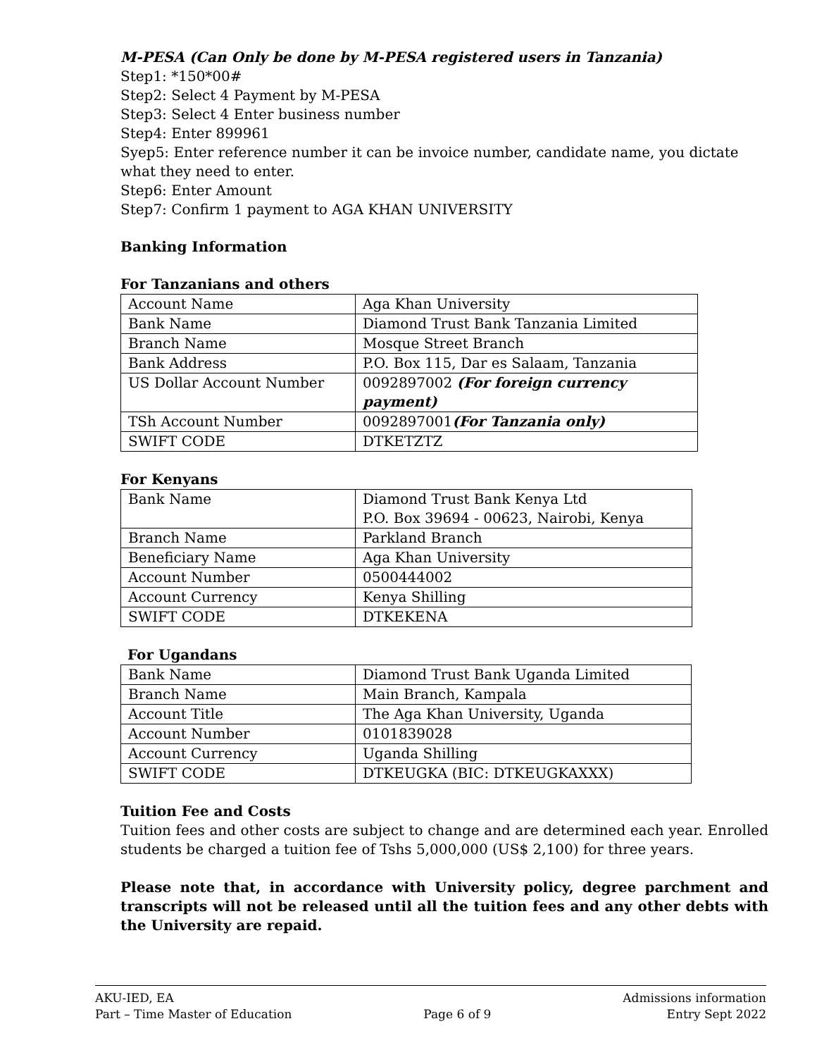M-PESA (Can Only be done by M-PESA registered users in Tanzania)
Step1: *150*00#
Step2: Select 4 Payment by M-PESA
Step3: Select 4 Enter business number
Step4: Enter 899961
Syep5: Enter reference number it can be invoice number, candidate name, you dictate what they need to enter.
Step6: Enter Amount
Step7: Confirm 1 payment to AGA KHAN UNIVERSITY
Banking Information
For Tanzanians and others
| Account Name | Aga Khan University |
| Bank Name | Diamond Trust Bank Tanzania Limited |
| Branch Name | Mosque Street Branch |
| Bank Address | P.O. Box 115, Dar es Salaam, Tanzania |
| US Dollar Account Number | 0092897002 (For foreign currency payment) |
| TSh Account Number | 0092897001 (For Tanzania only) |
| SWIFT CODE | DTKETZTZ |
For Kenyans
| Bank Name | Diamond Trust Bank Kenya Ltd P.O. Box 39694 - 00623, Nairobi, Kenya |
| Branch Name | Parkland Branch |
| Beneficiary Name | Aga Khan University |
| Account Number | 0500444002 |
| Account Currency | Kenya Shilling |
| SWIFT CODE | DTKEKENA |
For Ugandans
| Bank Name | Diamond Trust Bank Uganda Limited |
| Branch Name | Main Branch, Kampala |
| Account Title | The Aga Khan University, Uganda |
| Account Number | 0101839028 |
| Account Currency | Uganda Shilling |
| SWIFT CODE | DTKEUGKA (BIC: DTKEUGKAXXX) |
Tuition Fee and Costs
Tuition fees and other costs are subject to change and are determined each year. Enrolled students be charged a tuition fee of Tshs 5,000,000 (US$ 2,100) for three years.
Please note that, in accordance with University policy, degree parchment and transcripts will not be released until all the tuition fees and any other debts with the University are repaid.
AKU-IED, EA
Part – Time Master of Education
Page 6 of 9 Admissions information
Entry Sept 2022